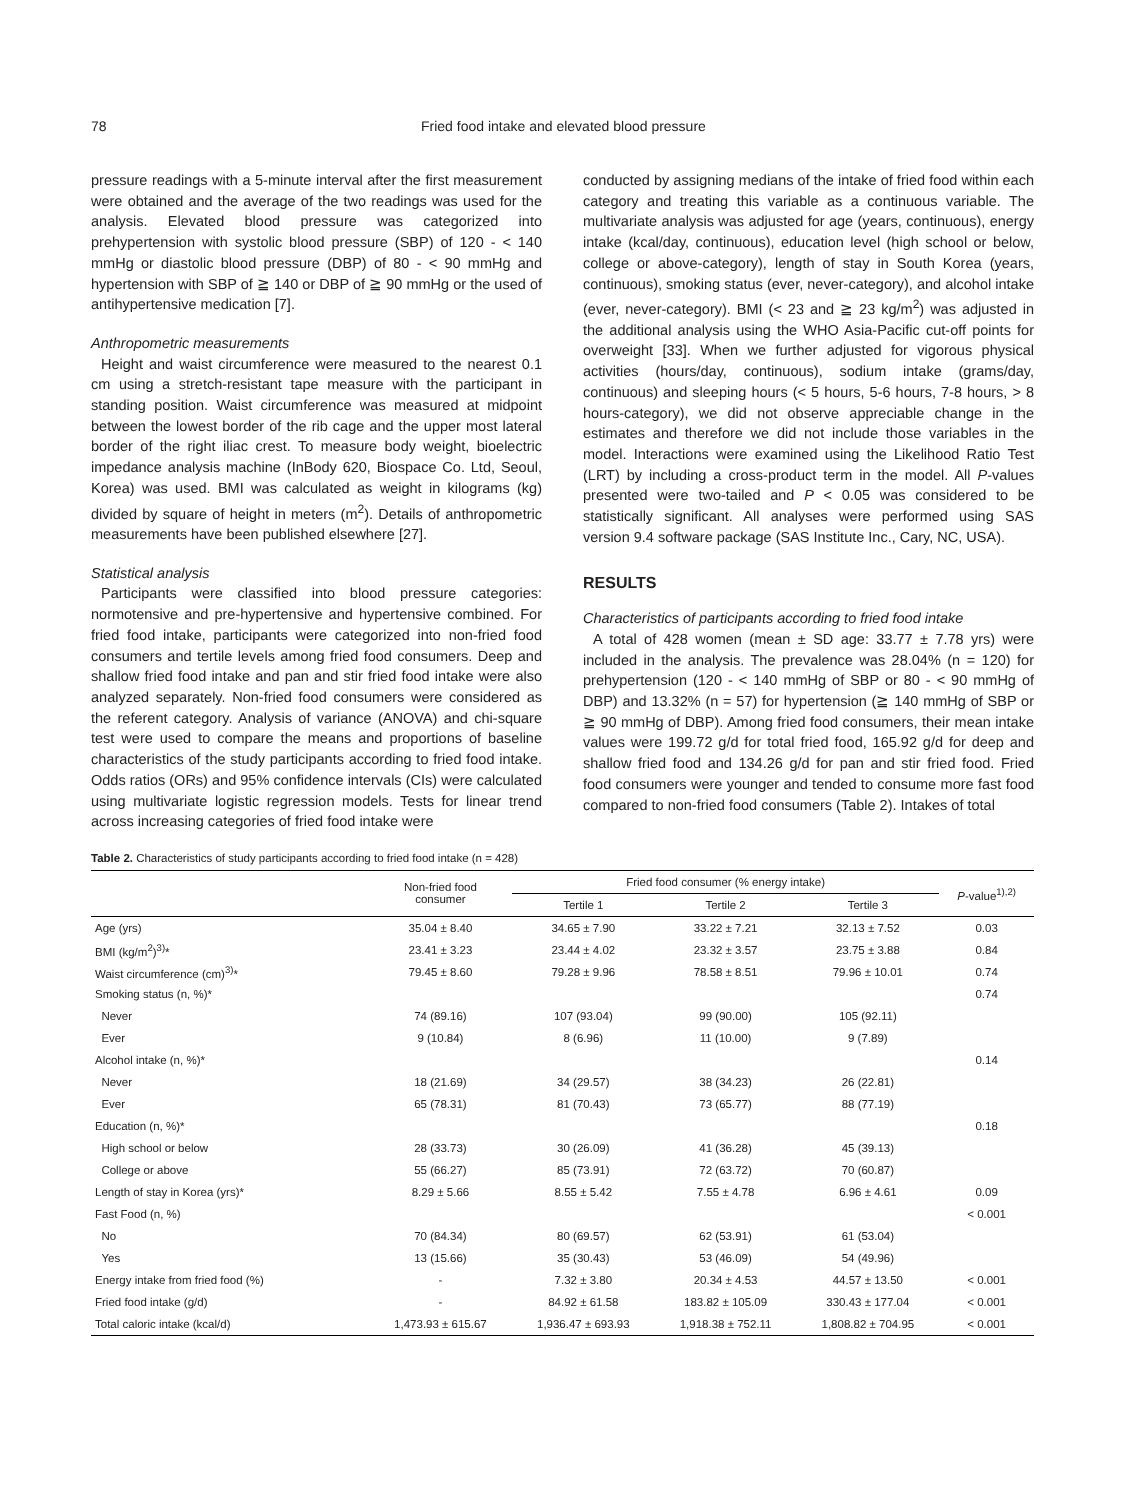78 Fried food intake and elevated blood pressure
pressure readings with a 5-minute interval after the first measurement were obtained and the average of the two readings was used for the analysis. Elevated blood pressure was categorized into prehypertension with systolic blood pressure (SBP) of 120 - < 140 mmHg or diastolic blood pressure (DBP) of 80 - < 90 mmHg and hypertension with SBP of ≧ 140 or DBP of ≧ 90 mmHg or the used of antihypertensive medication [7].
Anthropometric measurements
Height and waist circumference were measured to the nearest 0.1 cm using a stretch-resistant tape measure with the participant in standing position. Waist circumference was measured at midpoint between the lowest border of the rib cage and the upper most lateral border of the right iliac crest. To measure body weight, bioelectric impedance analysis machine (InBody 620, Biospace Co. Ltd, Seoul, Korea) was used. BMI was calculated as weight in kilograms (kg) divided by square of height in meters (m<sup>2</sup>). Details of anthropometric measurements have been published elsewhere [27].
Statistical analysis
Participants were classified into blood pressure categories: normotensive and pre-hypertensive and hypertensive combined. For fried food intake, participants were categorized into non-fried food consumers and tertile levels among fried food consumers. Deep and shallow fried food intake and pan and stir fried food intake were also analyzed separately. Non-fried food consumers were considered as the referent category. Analysis of variance (ANOVA) and chi-square test were used to compare the means and proportions of baseline characteristics of the study participants according to fried food intake. Odds ratios (ORs) and 95% confidence intervals (CIs) were calculated using multivariate logistic regression models. Tests for linear trend across increasing categories of fried food intake were
conducted by assigning medians of the intake of fried food within each category and treating this variable as a continuous variable. The multivariate analysis was adjusted for age (years, continuous), energy intake (kcal/day, continuous), education level (high school or below, college or above-category), length of stay in South Korea (years, continuous), smoking status (ever, never-category), and alcohol intake (ever, never-category). BMI (< 23 and ≧ 23 kg/m<sup>2</sup>) was adjusted in the additional analysis using the WHO Asia-Pacific cut-off points for overweight [33]. When we further adjusted for vigorous physical activities (hours/day, continuous), sodium intake (grams/day, continuous) and sleeping hours (< 5 hours, 5-6 hours, 7-8 hours, > 8 hours-category), we did not observe appreciable change in the estimates and therefore we did not include those variables in the model. Interactions were examined using the Likelihood Ratio Test (LRT) by including a cross-product term in the model. All P-values presented were two-tailed and P < 0.05 was considered to be statistically significant. All analyses were performed using SAS version 9.4 software package (SAS Institute Inc., Cary, NC, USA).
RESULTS
Characteristics of participants according to fried food intake
A total of 428 women (mean ± SD age: 33.77 ± 7.78 yrs) were included in the analysis. The prevalence was 28.04% (n = 120) for prehypertension (120 - < 140 mmHg of SBP or 80 - < 90 mmHg of DBP) and 13.32% (n = 57) for hypertension (≧ 140 mmHg of SBP or ≧ 90 mmHg of DBP). Among fried food consumers, their mean intake values were 199.72 g/d for total fried food, 165.92 g/d for deep and shallow fried food and 134.26 g/d for pan and stir fried food. Fried food consumers were younger and tended to consume more fast food compared to non-fried food consumers (Table 2). Intakes of total
Table 2. Characteristics of study participants according to fried food intake (n = 428)
| | Non-fried food consumer | Fried food consumer (% energy intake) | | | P -value<sup>1),2)</sup> |
| --- | --- | --- | --- | --- | --- |
| | | Tertile 1 | Tertile 2 | Tertile 3 | |
| Age (yrs) | 35.04 ± 8.40 | 34.65 ± 7.90 | 33.22 ± 7.21 | 32.13 ± 7.52 | 0.03 |
| BMI (kg/m<sup>2</sup>)<sup>3)</sup>* | 23.41 ± 3.23 | 23.44 ± 4.02 | 23.32 ± 3.57 | 23.75 ± 3.88 | 0.84 |
| Waist circumference (cm)<sup>3)</sup>* | 79.45 ± 8.60 | 79.28 ± 9.96 | 78.58 ± 8.51 | 79.96 ± 10.01 | 0.74 |
| Smoking status (n, %)* | | | | | 0.74 |
| Never | 74 (89.16) | 107 (93.04) | 99 (90.00) | 105 (92.11) | |
| Ever | 9 (10.84) | 8 (6.96) | 11 (10.00) | 9 (7.89) | |
| Alcohol intake (n, %)* | | | | | 0.14 |
| Never | 18 (21.69) | 34 (29.57) | 38 (34.23) | 26 (22.81) | |
| Ever | 65 (78.31) | 81 (70.43) | 73 (65.77) | 88 (77.19) | |
| Education (n, %)* | | | | | 0.18 |
| High school or below | 28 (33.73) | 30 (26.09) | 41 (36.28) | 45 (39.13) | |
| College or above | 55 (66.27) | 85 (73.91) | 72 (63.72) | 70 (60.87) | |
| Length of stay in Korea (yrs)* | 8.29 ± 5.66 | 8.55 ± 5.42 | 7.55 ± 4.78 | 6.96 ± 4.61 | 0.09 |
| Fast Food (n, %) | | | | | < 0.001 |
| No | 70 (84.34) | 80 (69.57) | 62 (53.91) | 61 (53.04) | |
| Yes | 13 (15.66) | 35 (30.43) | 53 (46.09) | 54 (49.96) | |
| Energy intake from fried food (%) | - | 7.32 ± 3.80 | 20.34 ± 4.53 | 44.57 ± 13.50 | < 0.001 |
| Fried food intake (g/d) | - | 84.92 ± 61.58 | 183.82 ± 105.09 | 330.43 ± 177.04 | < 0.001 |
| Total caloric intake (kcal/d) | 1,473.93 ± 615.67 | 1,936.47 ± 693.93 | 1,918.38 ± 752.11 | 1,808.82 ± 704.95 | < 0.001 |